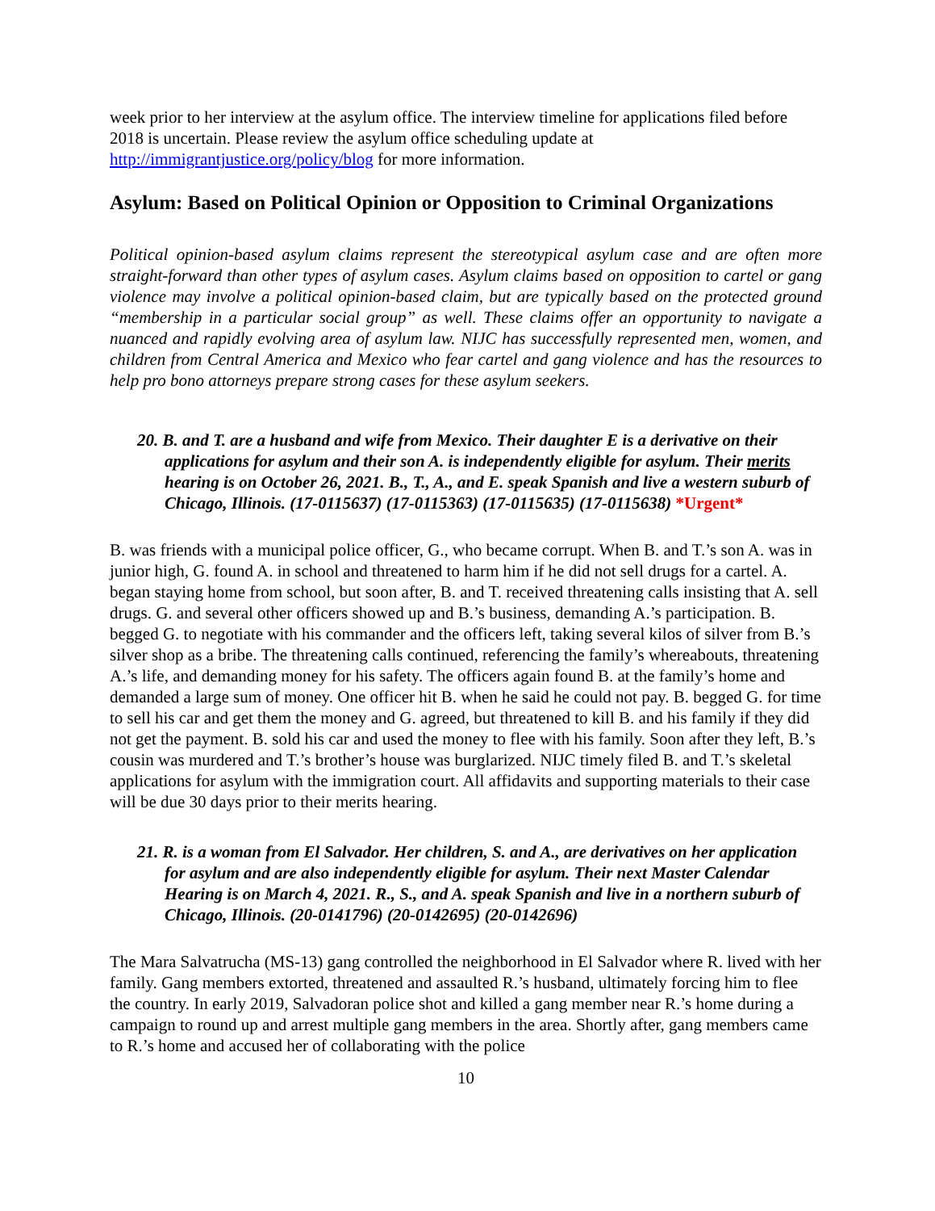week prior to her interview at the asylum office. The interview timeline for applications filed before 2018 is uncertain. Please review the asylum office scheduling update at http://immigrantjustice.org/policy/blog for more information.
Asylum: Based on Political Opinion or Opposition to Criminal Organizations
Political opinion-based asylum claims represent the stereotypical asylum case and are often more straight-forward than other types of asylum cases. Asylum claims based on opposition to cartel or gang violence may involve a political opinion-based claim, but are typically based on the protected ground “membership in a particular social group” as well. These claims offer an opportunity to navigate a nuanced and rapidly evolving area of asylum law. NIJC has successfully represented men, women, and children from Central America and Mexico who fear cartel and gang violence and has the resources to help pro bono attorneys prepare strong cases for these asylum seekers.
20. B. and T. are a husband and wife from Mexico. Their daughter E is a derivative on their applications for asylum and their son A. is independently eligible for asylum. Their merits hearing is on October 26, 2021. B., T., A., and E. speak Spanish and live a western suburb of Chicago, Illinois. (17-0115637) (17-0115363) (17-0115635) (17-0115638) *Urgent*
B. was friends with a municipal police officer, G., who became corrupt. When B. and T.’s son A. was in junior high, G. found A. in school and threatened to harm him if he did not sell drugs for a cartel. A. began staying home from school, but soon after, B. and T. received threatening calls insisting that A. sell drugs. G. and several other officers showed up and B.’s business, demanding A.’s participation. B. begged G. to negotiate with his commander and the officers left, taking several kilos of silver from B.’s silver shop as a bribe. The threatening calls continued, referencing the family’s whereabouts, threatening A.’s life, and demanding money for his safety. The officers again found B. at the family’s home and demanded a large sum of money. One officer hit B. when he said he could not pay. B. begged G. for time to sell his car and get them the money and G. agreed, but threatened to kill B. and his family if they did not get the payment. B. sold his car and used the money to flee with his family. Soon after they left, B.’s cousin was murdered and T.’s brother’s house was burglarized. NIJC timely filed B. and T.’s skeletal applications for asylum with the immigration court. All affidavits and supporting materials to their case will be due 30 days prior to their merits hearing.
21. R. is a woman from El Salvador. Her children, S. and A., are derivatives on her application for asylum and are also independently eligible for asylum. Their next Master Calendar Hearing is on March 4, 2021. R., S., and A. speak Spanish and live in a northern suburb of Chicago, Illinois. (20-0141796) (20-0142695) (20-0142696)
The Mara Salvatrucha (MS-13) gang controlled the neighborhood in El Salvador where R. lived with her family. Gang members extorted, threatened and assaulted R.’s husband, ultimately forcing him to flee the country. In early 2019, Salvadoran police shot and killed a gang member near R.’s home during a campaign to round up and arrest multiple gang members in the area. Shortly after, gang members came to R.’s home and accused her of collaborating with the police
10